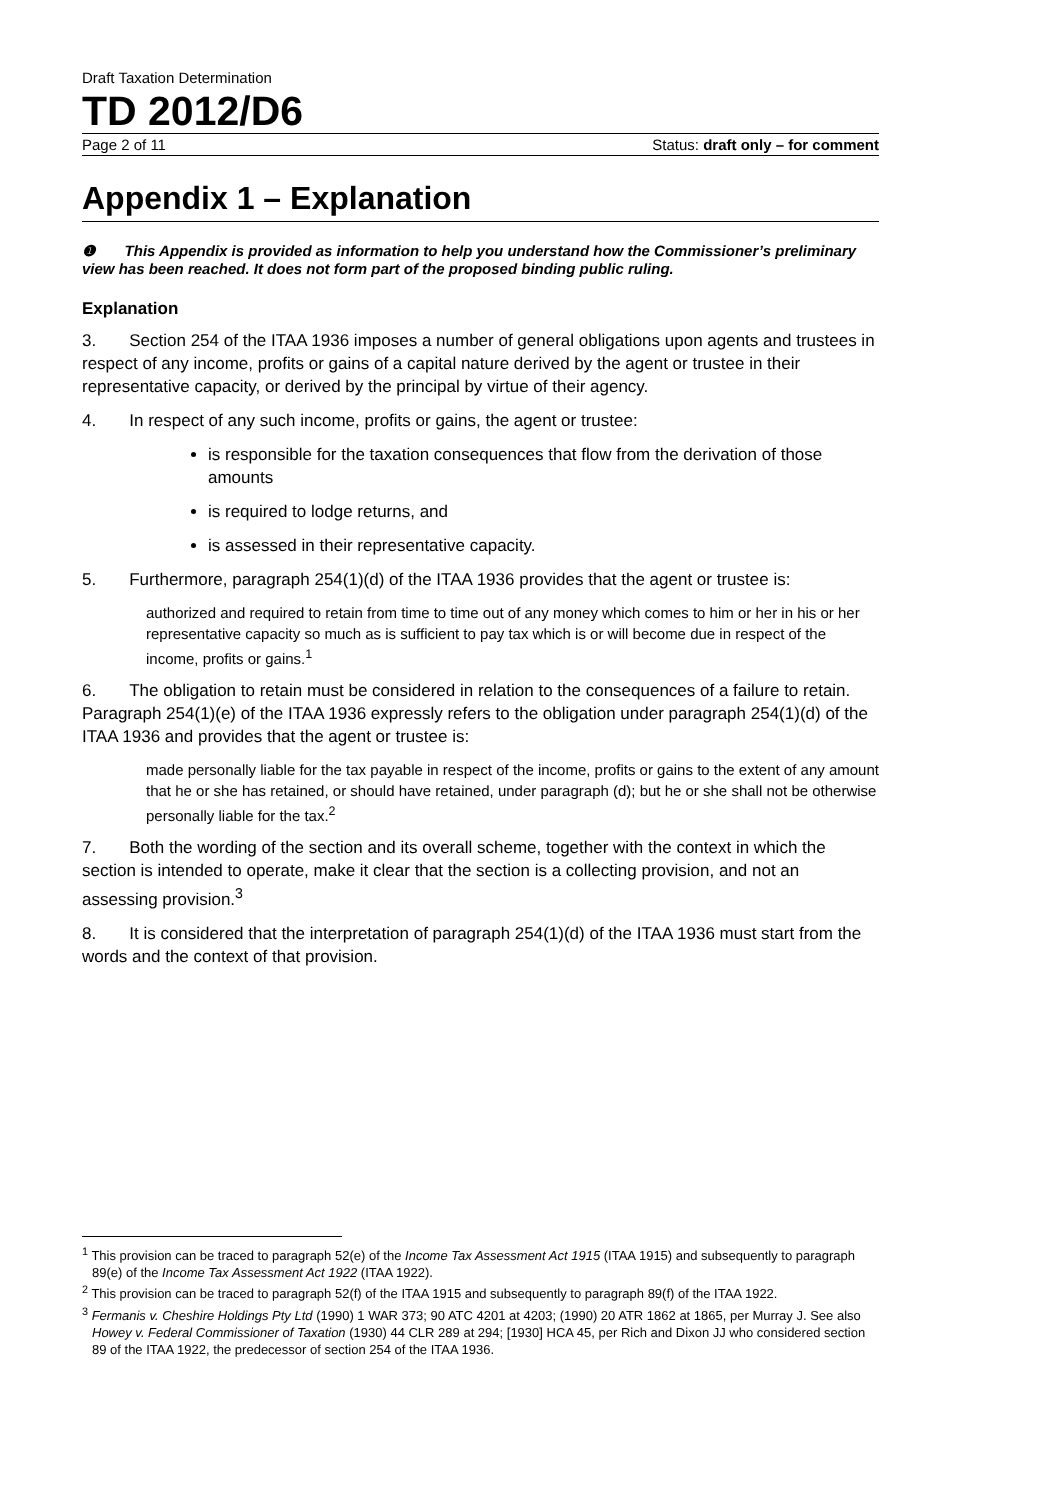Draft Taxation Determination
TD 2012/D6
Page 2 of 11 Status: draft only – for comment
Appendix 1 – Explanation
❶ This Appendix is provided as information to help you understand how the Commissioner’s preliminary view has been reached. It does not form part of the proposed binding public ruling.
Explanation
3. Section 254 of the ITAA 1936 imposes a number of general obligations upon agents and trustees in respect of any income, profits or gains of a capital nature derived by the agent or trustee in their representative capacity, or derived by the principal by virtue of their agency.
4. In respect of any such income, profits or gains, the agent or trustee:
is responsible for the taxation consequences that flow from the derivation of those amounts
is required to lodge returns, and
is assessed in their representative capacity.
5. Furthermore, paragraph 254(1)(d) of the ITAA 1936 provides that the agent or trustee is:
authorized and required to retain from time to time out of any money which comes to him or her in his or her representative capacity so much as is sufficient to pay tax which is or will become due in respect of the income, profits or gains.<sup>1</sup>
6. The obligation to retain must be considered in relation to the consequences of a failure to retain. Paragraph 254(1)(e) of the ITAA 1936 expressly refers to the obligation under paragraph 254(1)(d) of the ITAA 1936 and provides that the agent or trustee is:
made personally liable for the tax payable in respect of the income, profits or gains to the extent of any amount that he or she has retained, or should have retained, under paragraph (d); but he or she shall not be otherwise personally liable for the tax.<sup>2</sup>
7. Both the wording of the section and its overall scheme, together with the context in which the section is intended to operate, make it clear that the section is a collecting provision, and not an assessing provision.<sup>3</sup>
8. It is considered that the interpretation of paragraph 254(1)(d) of the ITAA 1936 must start from the words and the context of that provision.
<sup>1</sup> This provision can be traced to paragraph 52(e) of the Income Tax Assessment Act 1915 (ITAA 1915) and subsequently to paragraph 89(e) of the Income Tax Assessment Act 1922 (ITAA 1922).
<sup>2</sup> This provision can be traced to paragraph 52(f) of the ITAA 1915 and subsequently to paragraph 89(f) of the ITAA 1922.
<sup>3</sup> Fermanis v. Cheshire Holdings Pty Ltd (1990) 1 WAR 373; 90 ATC 4201 at 4203; (1990) 20 ATR 1862 at 1865, per Murray J. See also Howey v. Federal Commissioner of Taxation (1930) 44 CLR 289 at 294; [1930] HCA 45, per Rich and Dixon JJ who considered section 89 of the ITAA 1922, the predecessor of section 254 of the ITAA 1936.